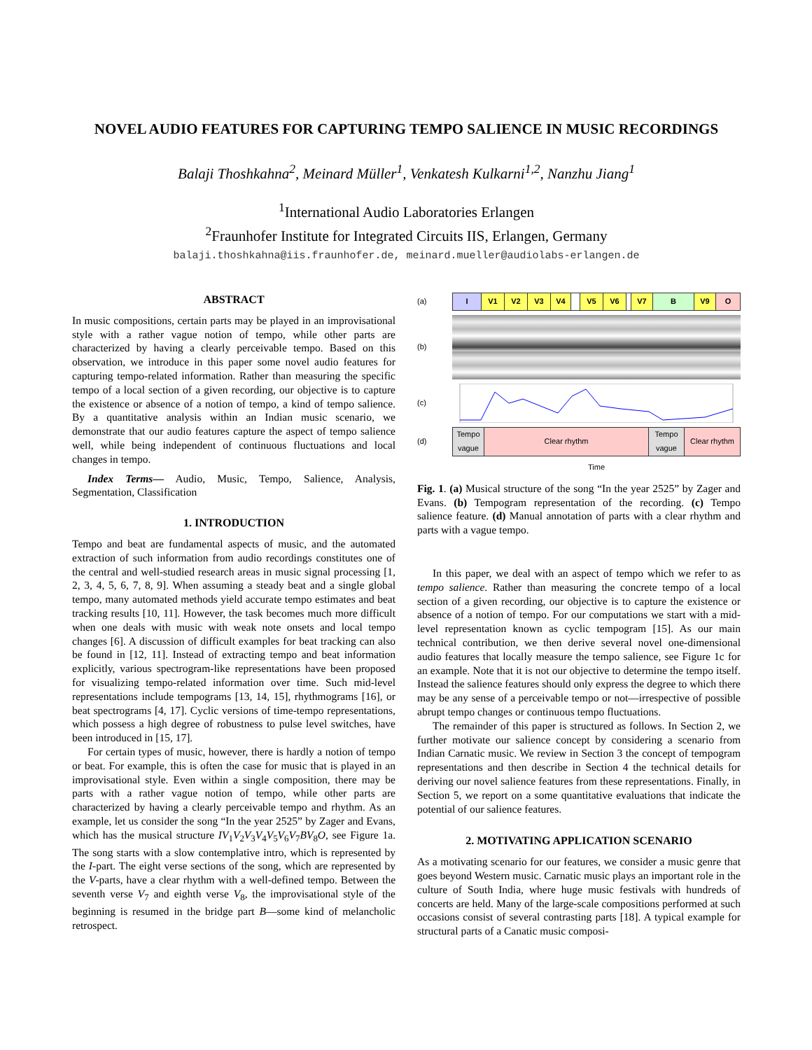NOVEL AUDIO FEATURES FOR CAPTURING TEMPO SALIENCE IN MUSIC RECORDINGS
Balaji Thoshkahna<sup>2</sup>, Meinard Müller<sup>1</sup>, Venkatesh Kulkarni<sup>1,2</sup>, Nanzhu Jiang<sup>1</sup>
<sup>1</sup> International Audio Laboratories Erlangen
<sup>2</sup> Fraunhofer Institute for Integrated Circuits IIS, Erlangen, Germany
balaji.thoshkahna@iis.fraunhofer.de, meinard.mueller@audiolabs-erlangen.de
ABSTRACT
In music compositions, certain parts may be played in an improvisational style with a rather vague notion of tempo, while other parts are characterized by having a clearly perceivable tempo. Based on this observation, we introduce in this paper some novel audio features for capturing tempo-related information. Rather than measuring the specific tempo of a local section of a given recording, our objective is to capture the existence or absence of a notion of tempo, a kind of tempo salience. By a quantitative analysis within an Indian music scenario, we demonstrate that our audio features capture the aspect of tempo salience well, while being independent of continuous fluctuations and local changes in tempo.
Index Terms— Audio, Music, Tempo, Salience, Analysis, Segmentation, Classification
1. INTRODUCTION
Tempo and beat are fundamental aspects of music, and the automated extraction of such information from audio recordings constitutes one of the central and well-studied research areas in music signal processing [1, 2, 3, 4, 5, 6, 7, 8, 9]. When assuming a steady beat and a single global tempo, many automated methods yield accurate tempo estimates and beat tracking results [10, 11]. However, the task becomes much more difficult when one deals with music with weak note onsets and local tempo changes [6]. A discussion of difficult examples for beat tracking can also be found in [12, 11]. Instead of extracting tempo and beat information explicitly, various spectrogram-like representations have been proposed for visualizing tempo-related information over time. Such mid-level representations include tempograms [13, 14, 15], rhythmograms [16], or beat spectrograms [4, 17]. Cyclic versions of time-tempo representations, which possess a high degree of robustness to pulse level switches, have been introduced in [15, 17].
For certain types of music, however, there is hardly a notion of tempo or beat. For example, this is often the case for music that is played in an improvisational style. Even within a single composition, there may be parts with a rather vague notion of tempo, while other parts are characterized by having a clearly perceivable tempo and rhythm. As an example, let us consider the song “In the year 2525” by Zager and Evans, which has the musical structure IV<sub>1</sub>V<sub>2</sub>V<sub>3</sub>V<sub>4</sub>V<sub>5</sub>V<sub>6</sub>V<sub>7</sub>BV<sub>8</sub>O, see Figure 1a. The song starts with a slow contemplative intro, which is represented by the I-part. The eight verse sections of the song, which are represented by the V-parts, have a clear rhythm with a well-defined tempo. Between the seventh verse V<sub>7</sub> and eighth verse V<sub>8</sub>, the improvisational style of the beginning is resumed in the bridge part B—some kind of melancholic retrospect.
(a)
I V1 V2 V3 V4 V5 V6 V7 B V9 O
(b)
(c)
(d)
Tempo vague
Clear rhythm Tempo vague
Clear rhythm
Time
Fig. 1. (a) Musical structure of the song “In the year 2525” by Zager and Evans. (b) Tempogram representation of the recording. (c) Tempo salience feature. (d) Manual annotation of parts with a clear rhythm and parts with a vague tempo.
In this paper, we deal with an aspect of tempo which we refer to as tempo salience. Rather than measuring the concrete tempo of a local section of a given recording, our objective is to capture the existence or absence of a notion of tempo. For our computations we start with a mid-level representation known as cyclic tempogram [15]. As our main technical contribution, we then derive several novel one-dimensional audio features that locally measure the tempo salience, see Figure 1c for an example. Note that it is not our objective to determine the tempo itself. Instead the salience features should only express the degree to which there may be any sense of a perceivable tempo or not—irrespective of possible abrupt tempo changes or continuous tempo fluctuations.
The remainder of this paper is structured as follows. In Section 2, we further motivate our salience concept by considering a scenario from Indian Carnatic music. We review in Section 3 the concept of tempogram representations and then describe in Section 4 the technical details for deriving our novel salience features from these representations. Finally, in Section 5, we report on a some quantitative evaluations that indicate the potential of our salience features.
2. MOTIVATING APPLICATION SCENARIO
As a motivating scenario for our features, we consider a music genre that goes beyond Western music. Carnatic music plays an important role in the culture of South India, where huge music festivals with hundreds of concerts are held. Many of the large-scale compositions performed at such occasions consist of several contrasting parts [18]. A typical example for structural parts of a Canatic music composi-